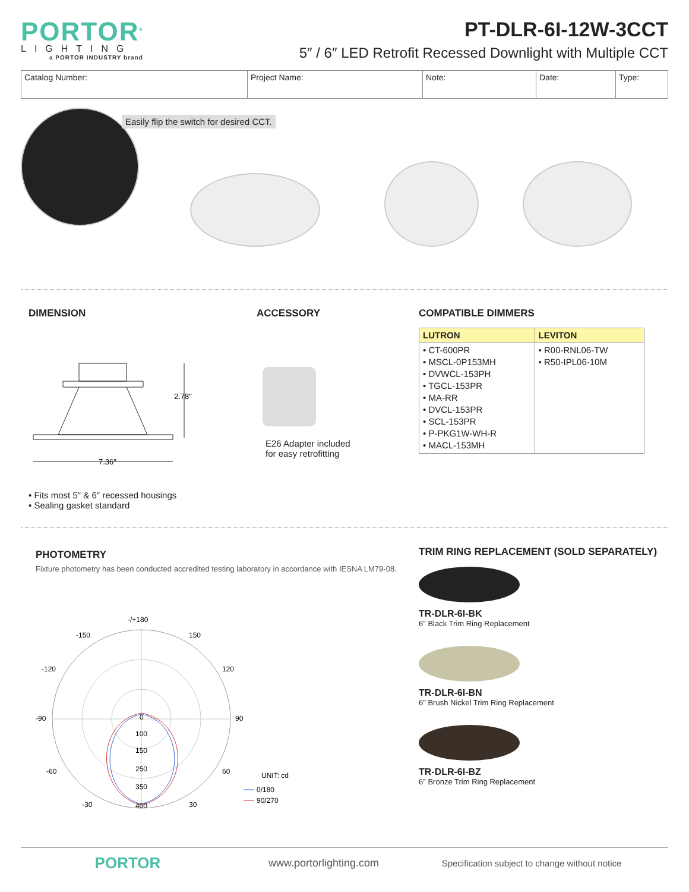PORTOR<sup>®</sup>
LIGHTING
a PORTOR INDUSTRY brand
PT-DLR-6I-12W-3CCT
5″ / 6″ LED Retrofit Recessed Downlight with Multiple CCT
| Catalog Number: | Project Name: | Note: | Date: | Type: |
Easily flip the switch for desired CCT.
DIMENSION
2.78″
7.36″
• Fits most 5″ & 6″ recessed housings
• Sealing gasket standard
ACCESSORY
E26 Adapter included
for easy retrofitting
COMPATIBLE DIMMERS
| LUTRON | LEVITON |
| --- | --- |
| • CT-600PR • MSCL-0P153MH • DVWCL-153PH • TGCL-153PR • MA-RR • DVCL-153PR • SCL-153PR • P-PKG1W-WH-R • MACL-153MH | • R00-RNL06-TW • R50-IPL06-10M |
PHOTOMETRY
Fixture photometry has been conducted accredited testing laboratory in accordance with IESNA LM79-08.
-/+180
-150
150
-120
120
-90
90
-60
60
-30
30
0
100
150
250
350
400
UNIT: cd
0/180
90/270
TRIM RING REPLACEMENT (SOLD SEPARATELY)
TR-DLR-6I-BK
6″ Black Trim Ring Replacement
TR-DLR-6I-BN
6″ Brush Nickel Trim Ring Replacement
TR-DLR-6I-BZ
6″ Bronze Trim Ring Replacement
PORTOR
www.portorlighting.com
Specification subject to change without notice